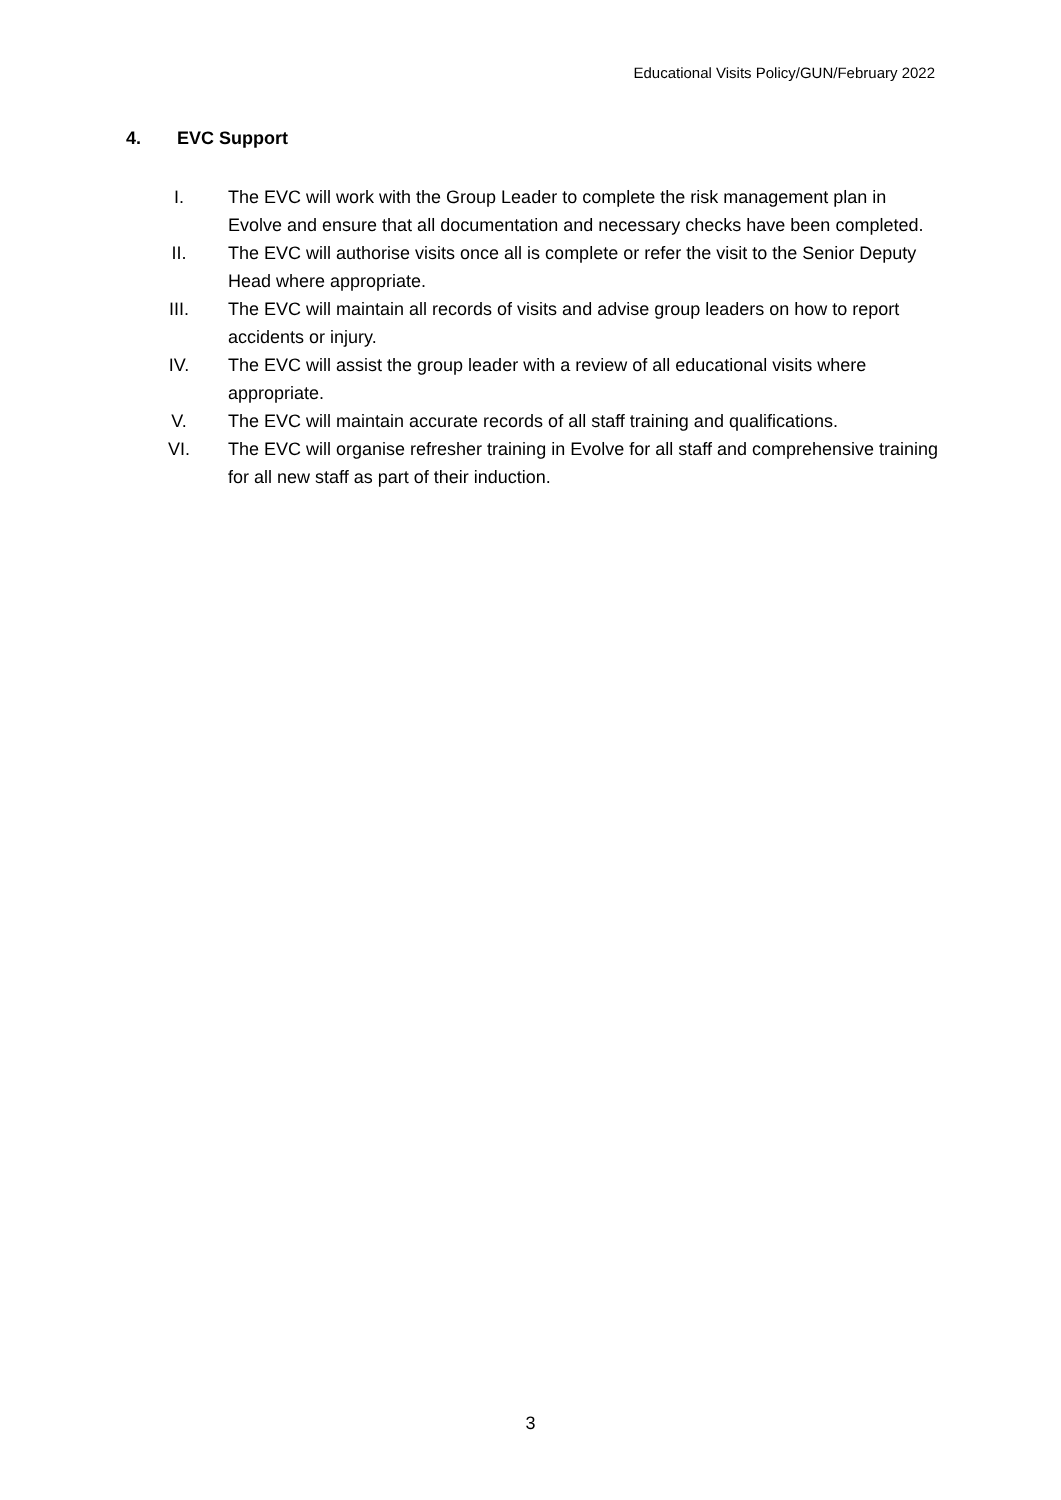Educational Visits Policy/GUN/February 2022
4. EVC Support
I. The EVC will work with the Group Leader to complete the risk management plan in Evolve and ensure that all documentation and necessary checks have been completed.
II. The EVC will authorise visits once all is complete or refer the visit to the Senior Deputy Head where appropriate.
III. The EVC will maintain all records of visits and advise group leaders on how to report accidents or injury.
IV. The EVC will assist the group leader with a review of all educational visits where appropriate.
V. The EVC will maintain accurate records of all staff training and qualifications.
VI. The EVC will organise refresher training in Evolve for all staff and comprehensive training for all new staff as part of their induction.
3